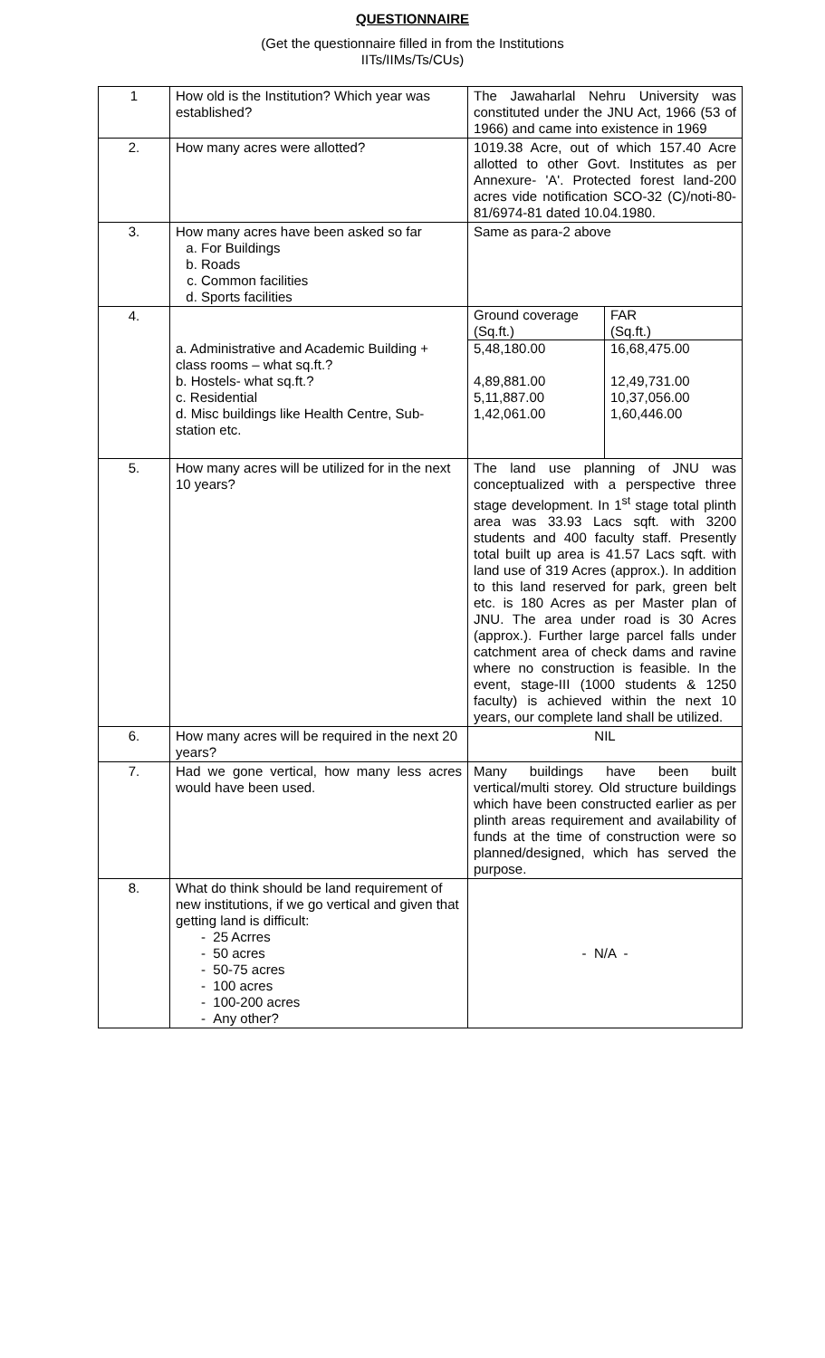QUESTIONNAIRE
(Get the questionnaire filled in from the Institutions
IITs/IIMs/Ts/CUs)
| 1 | How old is the Institution? Which year was established? | The Jawaharlal Nehru University was constituted under the JNU Act, 1966 (53 of 1966) and came into existence in 1969 |
| 2. | How many acres were allotted? | 1019.38 Acre, out of which 157.40 Acre allotted to other Govt. Institutes as per Annexure- 'A'. Protected forest land-200 acres vide notification SCO-32 (C)/noti-80-81/6974-81 dated 10.04.1980. |
| 3. | How many acres have been asked so far a. For Buildings b. Roads c. Common facilities d. Sports facilities | Same as para-2 above |
| 4. | a. Administrative and Academic Building + class rooms – what sq.ft.? b. Hostels- what sq.ft.? c. Residential d. Misc buildings like Health Centre, Sub-station etc. | / Ground coverage (Sq.ft.) / FAR (Sq.ft.) / / 5,48,180.00 4,89,881.00 5,11,887.00 1,42,061.00 / 16,68,475.00 12,49,731.00 10,37,056.00 1,60,446.00 / |
| 5. | How many acres will be utilized for in the next 10 years? | The land use planning of JNU was conceptualized with a perspective three stage development. In 1<sup>st</sup> stage total plinth area was 33.93 Lacs sqft. with 3200 students and 400 faculty staff. Presently total built up area is 41.57 Lacs sqft. with land use of 319 Acres (approx.). In addition to this land reserved for park, green belt etc. is 180 Acres as per Master plan of JNU. The area under road is 30 Acres (approx.). Further large parcel falls under catchment area of check dams and ravine where no construction is feasible. In the event, stage-III (1000 students & 1250 faculty) is achieved within the next 10 years, our complete land shall be utilized. |
| 6. | How many acres will be required in the next 20 years? | NIL |
| 7. | Had we gone vertical, how many less acres would have been used. | Many buildings have been built vertical/multi storey. Old structure buildings which have been constructed earlier as per plinth areas requirement and availability of funds at the time of construction were so planned/designed, which has served the purpose. |
| 8. | What do think should be land requirement of new institutions, if we go vertical and given that getting land is difficult: - 25 Acrres - 50 acres - 50-75 acres - 100 acres - 100-200 acres - Any other? | - N/A - |